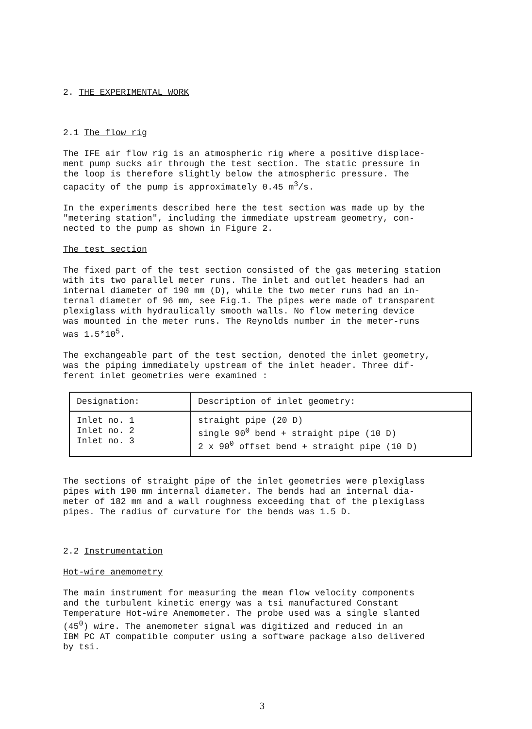2. THE EXPERIMENTAL WORK
2.1 The flow rig
The IFE air flow rig is an atmospheric rig where a positive displace-
ment pump sucks air through the test section. The static pressure in
the loop is therefore slightly below the atmospheric pressure. The
capacity of the pump is approximately 0.45 m<sup>3</sup>/s.
In the experiments described here the test section was made up by the
"metering station", including the immediate upstream geometry, con-
nected to the pump as shown in Figure 2.
The test section
The fixed part of the test section consisted of the gas metering station
with its two parallel meter runs. The inlet and outlet headers had an
internal diameter of 190 mm (D), while the two meter runs had an in-
ternal diameter of 96 mm, see Fig.1. The pipes were made of transparent
plexiglass with hydraulically smooth walls. No flow metering device
was mounted in the meter runs. The Reynolds number in the meter-runs
was 1.5*10<sup>5</sup>.
The exchangeable part of the test section, denoted the inlet geometry,
was the piping immediately upstream of the inlet header. Three dif-
ferent inlet geometries were examined :
| Designation: | Description of inlet geometry: |
| Inlet no. 1 Inlet no. 2 Inlet no. 3 | straight pipe (20 D) single 90<sup>0</sup> bend + straight pipe (10 D) 2 x 90<sup>0</sup> offset bend + straight pipe (10 D) |
The sections of straight pipe of the inlet geometries were plexiglass
pipes with 190 mm internal diameter. The bends had an internal dia-
meter of 182 mm and a wall roughness exceeding that of the plexiglass
pipes. The radius of curvature for the bends was 1.5 D.
2.2 Instrumentation
Hot-wire anemometry
The main instrument for measuring the mean flow velocity components
and the turbulent kinetic energy was a tsi manufactured Constant
Temperature Hot-wire Anemometer. The probe used was a single slanted
(45<sup>0</sup>) wire. The anemometer signal was digitized and reduced in an
IBM PC AT compatible computer using a software package also delivered
by tsi.
3